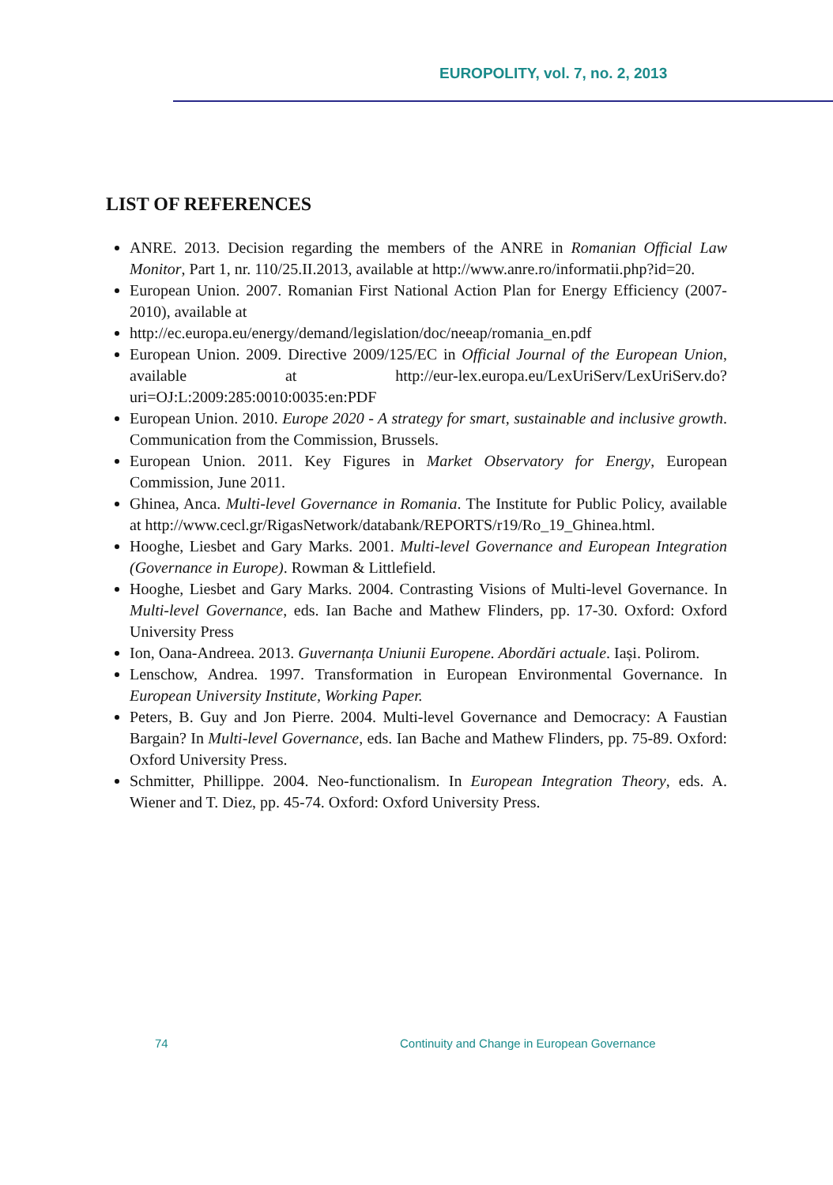EUROPOLITY, vol. 7, no. 2, 2013
LIST OF REFERENCES
ANRE. 2013. Decision regarding the members of the ANRE in Romanian Official Law Monitor, Part 1, nr. 110/25.II.2013, available at http://www.anre.ro/informatii.php?id=20.
European Union. 2007. Romanian First National Action Plan for Energy Efficiency (2007-2010), available at
http://ec.europa.eu/energy/demand/legislation/doc/neeap/romania_en.pdf
European Union. 2009. Directive 2009/125/EC in Official Journal of the European Union, available at http://eur-lex.europa.eu/LexUriServ/LexUriServ.do?uri=OJ:L:2009:285:0010:0035:en:PDF
European Union. 2010. Europe 2020 - A strategy for smart, sustainable and inclusive growth. Communication from the Commission, Brussels.
European Union. 2011. Key Figures in Market Observatory for Energy, European Commission, June 2011.
Ghinea, Anca. Multi-level Governance in Romania. The Institute for Public Policy, available at http://www.cecl.gr/RigasNetwork/databank/REPORTS/r19/Ro_19_Ghinea.html.
Hooghe, Liesbet and Gary Marks. 2001. Multi-level Governance and European Integration (Governance in Europe). Rowman & Littlefield.
Hooghe, Liesbet and Gary Marks. 2004. Contrasting Visions of Multi-level Governance. In Multi-level Governance, eds. Ian Bache and Mathew Flinders, pp. 17-30. Oxford: Oxford University Press
Ion, Oana-Andreea. 2013. Guvernanța Uniunii Europene. Abordări actuale. Iași. Polirom.
Lenschow, Andrea. 1997. Transformation in European Environmental Governance. In European University Institute, Working Paper.
Peters, B. Guy and Jon Pierre. 2004. Multi-level Governance and Democracy: A Faustian Bargain? In Multi-level Governance, eds. Ian Bache and Mathew Flinders, pp. 75-89. Oxford: Oxford University Press.
Schmitter, Phillippe. 2004. Neo-functionalism. In European Integration Theory, eds. A. Wiener and T. Diez, pp. 45-74. Oxford: Oxford University Press.
74 Continuity and Change in European Governance